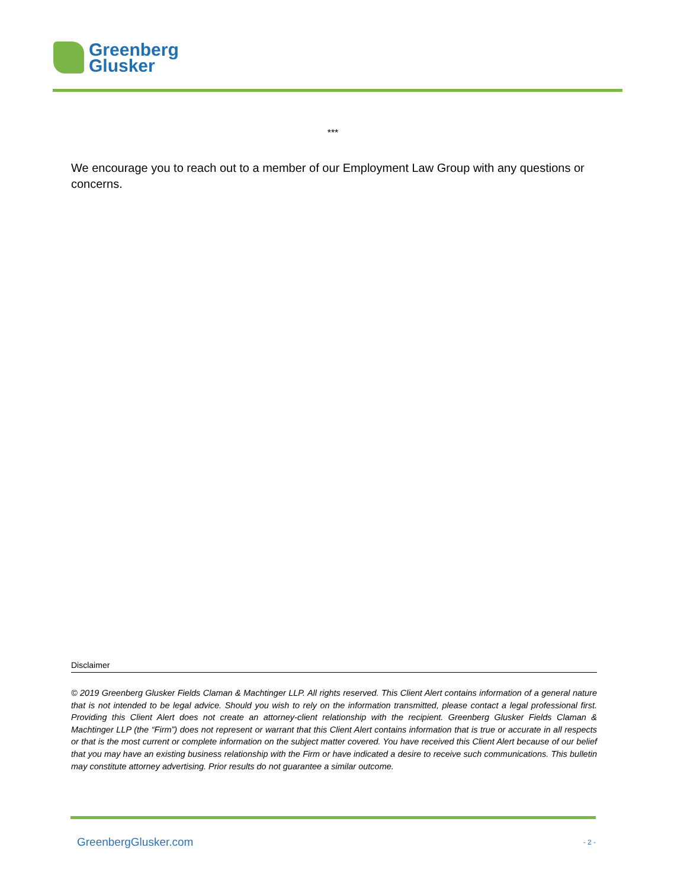Greenberg
Glusker
***
We encourage you to reach out to a member of our Employment Law Group with any questions or concerns.
Disclaimer
© 2019 Greenberg Glusker Fields Claman & Machtinger LLP. All rights reserved. This Client Alert contains information of a general nature that is not intended to be legal advice. Should you wish to rely on the information transmitted, please contact a legal professional first. Providing this Client Alert does not create an attorney-client relationship with the recipient. Greenberg Glusker Fields Claman & Machtinger LLP (the “Firm”) does not represent or warrant that this Client Alert contains information that is true or accurate in all respects or that is the most current or complete information on the subject matter covered. You have received this Client Alert because of our belief that you may have an existing business relationship with the Firm or have indicated a desire to receive such communications. This bulletin may constitute attorney advertising. Prior results do not guarantee a similar outcome.
GreenbergGlusker.com - 2 -